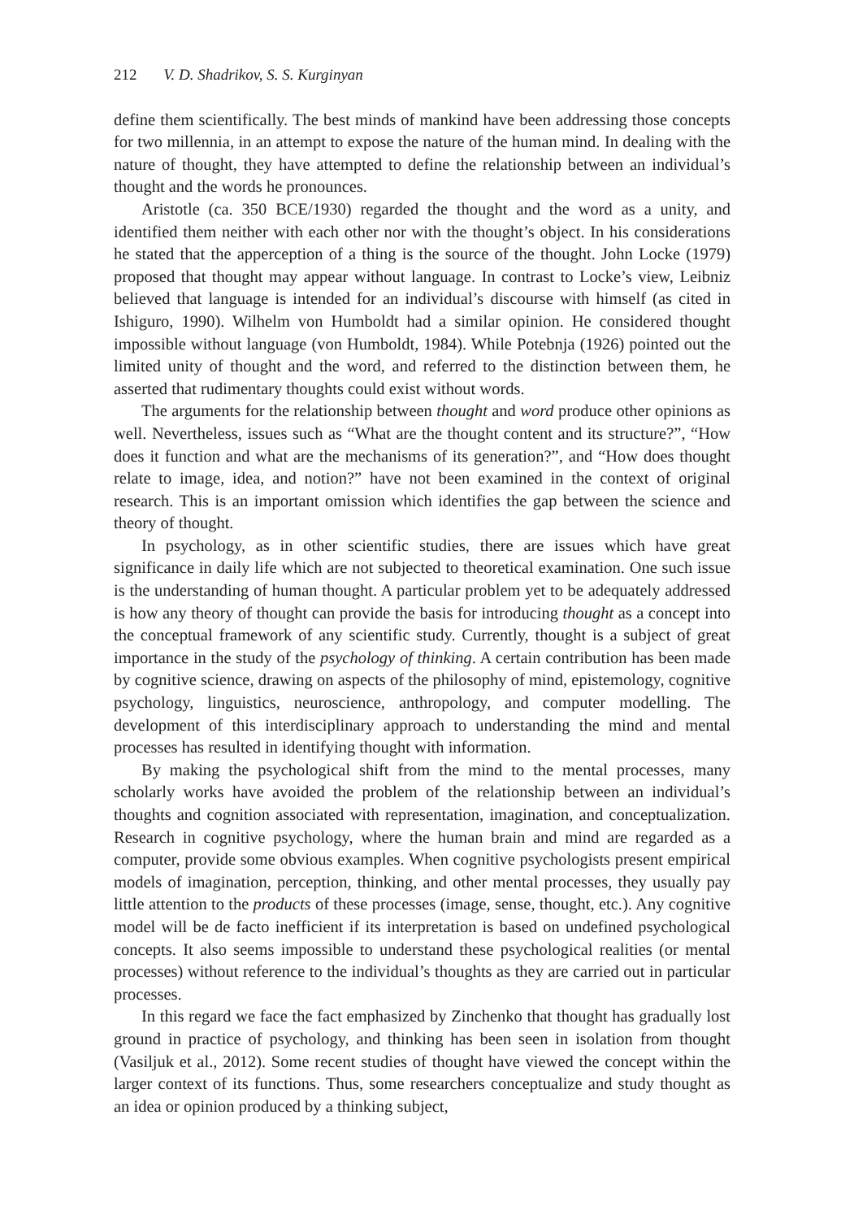212 V. D. Shadrikov, S. S. Kurginyan
define them scientifically. The best minds of mankind have been addressing those concepts for two millennia, in an attempt to expose the nature of the human mind. In dealing with the nature of thought, they have attempted to define the relationship between an individual’s thought and the words he pronounces.
Aristotle (ca. 350 BCE/1930) regarded the thought and the word as a unity, and identified them neither with each other nor with the thought’s object. In his considerations he stated that the apperception of a thing is the source of the thought. John Locke (1979) proposed that thought may appear without language. In contrast to Locke’s view, Leibniz believed that language is intended for an individual’s discourse with himself (as cited in Ishiguro, 1990). Wilhelm von Humboldt had a similar opinion. He considered thought impossible without language (von Humboldt, 1984). While Potebnja (1926) pointed out the limited unity of thought and the word, and referred to the distinction between them, he asserted that rudimentary thoughts could exist without words.
The arguments for the relationship between thought and word produce other opinions as well. Nevertheless, issues such as “What are the thought content and its structure?”, “How does it function and what are the mechanisms of its generation?”, and “How does thought relate to image, idea, and notion?” have not been examined in the context of original research. This is an important omission which identifies the gap between the science and theory of thought.
In psychology, as in other scientific studies, there are issues which have great significance in daily life which are not subjected to theoretical examination. One such issue is the understanding of human thought. A particular problem yet to be adequately addressed is how any theory of thought can provide the basis for introducing thought as a concept into the conceptual framework of any scientific study. Currently, thought is a subject of great importance in the study of the psychology of thinking. A certain contribution has been made by cognitive science, drawing on aspects of the philosophy of mind, epistemology, cognitive psychology, linguistics, neuroscience, anthropology, and computer modelling. The development of this interdisciplinary approach to understanding the mind and mental processes has resulted in identifying thought with information.
By making the psychological shift from the mind to the mental processes, many scholarly works have avoided the problem of the relationship between an individual’s thoughts and cognition associated with representation, imagination, and conceptualization. Research in cognitive psychology, where the human brain and mind are regarded as a computer, provide some obvious examples. When cognitive psychologists present empirical models of imagination, perception, thinking, and other mental processes, they usually pay little attention to the products of these processes (image, sense, thought, etc.). Any cognitive model will be de facto inefficient if its interpretation is based on undefined psychological concepts. It also seems impossible to understand these psychological realities (or mental processes) without reference to the individual’s thoughts as they are carried out in particular processes.
In this regard we face the fact emphasized by Zinchenko that thought has gradually lost ground in practice of psychology, and thinking has been seen in isolation from thought (Vasiljuk et al., 2012). Some recent studies of thought have viewed the concept within the larger context of its functions. Thus, some researchers conceptualize and study thought as an idea or opinion produced by a thinking subject,